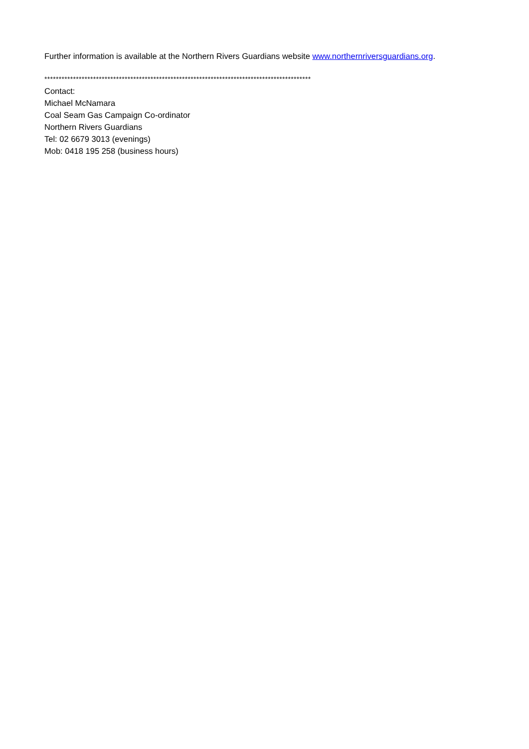Further information is available at the Northern Rivers Guardians website www.northernriversguardians.org.
*********************************************************************************************
Contact:
Michael McNamara
Coal Seam Gas Campaign Co-ordinator
Northern Rivers Guardians
Tel: 02 6679 3013 (evenings)
Mob: 0418 195 258 (business hours)